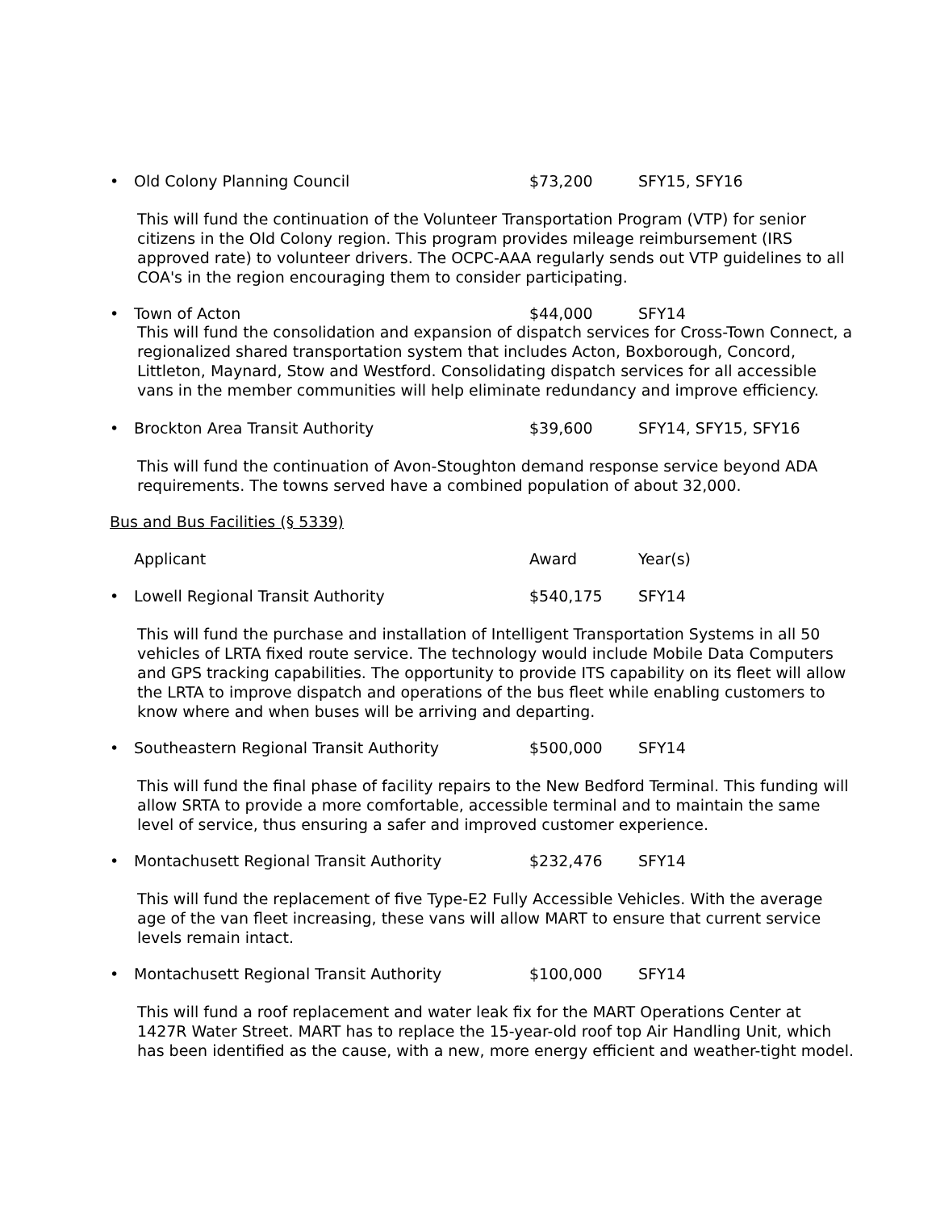• Old Colony Planning Council $73,200 SFY15, SFY16
This will fund the continuation of the Volunteer Transportation Program (VTP) for senior citizens in the Old Colony region. This program provides mileage reimbursement (IRS approved rate) to volunteer drivers. The OCPC-AAA regularly sends out VTP guidelines to all COA's in the region encouraging them to consider participating.
• Town of Acton $44,000 SFY14
This will fund the consolidation and expansion of dispatch services for Cross-Town Connect, a regionalized shared transportation system that includes Acton, Boxborough, Concord, Littleton, Maynard, Stow and Westford. Consolidating dispatch services for all accessible vans in the member communities will help eliminate redundancy and improve efficiency.
• Brockton Area Transit Authority $39,600 SFY14, SFY15, SFY16
This will fund the continuation of Avon-Stoughton demand response service beyond ADA requirements. The towns served have a combined population of about 32,000.
Bus and Bus Facilities (§ 5339)
Applicant Award Year(s)
• Lowell Regional Transit Authority $540,175 SFY14
This will fund the purchase and installation of Intelligent Transportation Systems in all 50 vehicles of LRTA fixed route service. The technology would include Mobile Data Computers and GPS tracking capabilities. The opportunity to provide ITS capability on its fleet will allow the LRTA to improve dispatch and operations of the bus fleet while enabling customers to know where and when buses will be arriving and departing.
• Southeastern Regional Transit Authority $500,000 SFY14
This will fund the final phase of facility repairs to the New Bedford Terminal. This funding will allow SRTA to provide a more comfortable, accessible terminal and to maintain the same level of service, thus ensuring a safer and improved customer experience.
• Montachusett Regional Transit Authority $232,476 SFY14
This will fund the replacement of five Type-E2 Fully Accessible Vehicles. With the average age of the van fleet increasing, these vans will allow MART to ensure that current service levels remain intact.
• Montachusett Regional Transit Authority $100,000 SFY14
This will fund a roof replacement and water leak fix for the MART Operations Center at 1427R Water Street. MART has to replace the 15-year-old roof top Air Handling Unit, which has been identified as the cause, with a new, more energy efficient and weather-tight model.